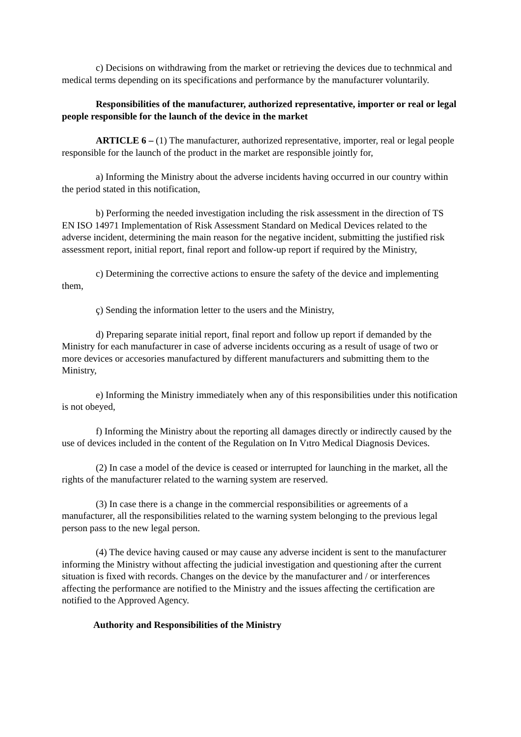c) Decisions on withdrawing from the market or retrieving the devices due to technmical and medical terms depending on its specifications and performance by the manufacturer voluntarily.
Responsibilities of the manufacturer, authorized representative, importer or real or legal people responsible for the launch of the device in the market
ARTICLE 6 – (1) The manufacturer, authorized representative, importer, real or legal people responsible for the launch of the product in the market are responsible jointly for,
a) Informing the Ministry about the adverse incidents having occurred in our country within the period stated in this notification,
b) Performing the needed investigation including the risk assessment in the direction of TS EN ISO 14971 Implementation of Risk Assessment Standard on Medical Devices related to the adverse incident, determining the main reason for the negative incident, submitting the justified risk assessment report, initial report, final report and follow-up report if required by the Ministry,
c) Determining the corrective actions to ensure the safety of the device and implementing them,
ç) Sending the information letter to the users and the Ministry,
d) Preparing separate initial report, final report and follow up report if demanded by the Ministry for each manufacturer in case of adverse incidents occuring as a result of usage of two or more devices or accesories manufactured by different manufacturers and submitting them to the Ministry,
e) Informing the Ministry immediately when any of this responsibilities under this notification is not obeyed,
f) Informing the Ministry about the reporting all damages directly or indirectly caused by the use of devices included in the content of the Regulation on In Vıtro Medical Diagnosis Devices.
(2) In case a model of the device is ceased or interrupted for launching in the market, all the rights of the manufacturer related to the warning system are reserved.
(3) In case there is a change in the commercial responsibilities or agreements of a manufacturer, all the responsibilities related to the warning system belonging to the previous legal person pass to the new legal person.
(4) The device having caused or may cause any adverse incident is sent to the manufacturer informing the Ministry without affecting the judicial investigation and questioning after the current situation is fixed with records. Changes on the device by the manufacturer and / or interferences affecting the performance are notified to the Ministry and the issues affecting the certification are notified to the Approved Agency.
Authority and Responsibilities of the Ministry